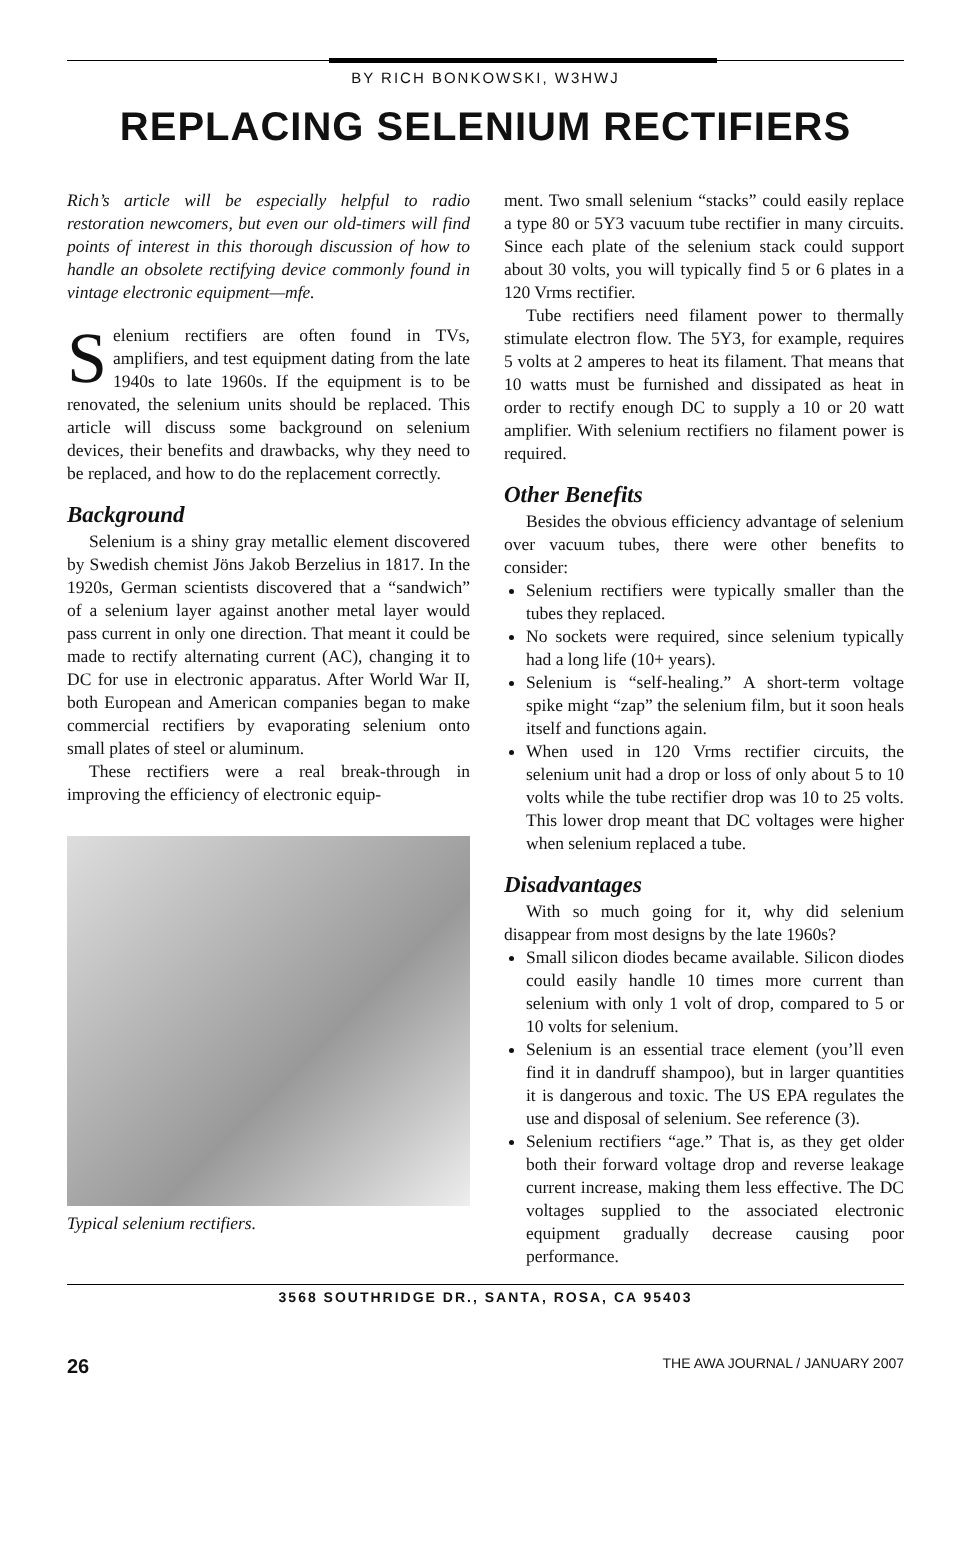BY RICH BONKOWSKI, W3HWJ
REPLACING SELENIUM RECTIFIERS
Rich’s article will be especially helpful to radio restoration newcomers, but even our old-timers will find points of interest in this thorough discussion of how to handle an obsolete rectifying device commonly found in vintage electronic equipment—mfe.
Selenium rectifiers are often found in TVs, amplifiers, and test equipment dating from the late 1940s to late 1960s. If the equipment is to be renovated, the selenium units should be replaced. This article will discuss some background on selenium devices, their benefits and drawbacks, why they need to be replaced, and how to do the replacement correctly.
Background
Selenium is a shiny gray metallic element discovered by Swedish chemist Jöns Jakob Berzelius in 1817. In the 1920s, German scientists discovered that a “sandwich” of a selenium layer against another metal layer would pass current in only one direction. That meant it could be made to rectify alternating current (AC), changing it to DC for use in electronic apparatus. After World War II, both European and American companies began to make commercial rectifiers by evaporating selenium onto small plates of steel or aluminum.
These rectifiers were a real break-through in improving the efficiency of electronic equip-
Typical selenium rectifiers.
ment. Two small selenium “stacks” could easily replace a type 80 or 5Y3 vacuum tube rectifier in many circuits. Since each plate of the selenium stack could support about 30 volts, you will typically find 5 or 6 plates in a 120 Vrms rectifier.
Tube rectifiers need filament power to thermally stimulate electron flow. The 5Y3, for example, requires 5 volts at 2 amperes to heat its filament. That means that 10 watts must be furnished and dissipated as heat in order to rectify enough DC to supply a 10 or 20 watt amplifier. With selenium rectifiers no filament power is required.
Other Benefits
Besides the obvious efficiency advantage of selenium over vacuum tubes, there were other benefits to consider:
Selenium rectifiers were typically smaller than the tubes they replaced.
No sockets were required, since selenium typically had a long life (10+ years).
Selenium is “self-healing.” A short-term voltage spike might “zap” the selenium film, but it soon heals itself and functions again.
When used in 120 Vrms rectifier circuits, the selenium unit had a drop or loss of only about 5 to 10 volts while the tube rectifier drop was 10 to 25 volts. This lower drop meant that DC voltages were higher when selenium replaced a tube.
Disadvantages
With so much going for it, why did selenium disappear from most designs by the late 1960s?
Small silicon diodes became available. Silicon diodes could easily handle 10 times more current than selenium with only 1 volt of drop, compared to 5 or 10 volts for selenium.
Selenium is an essential trace element (you’ll even find it in dandruff shampoo), but in larger quantities it is dangerous and toxic. The US EPA regulates the use and disposal of selenium. See reference (3).
Selenium rectifiers “age.” That is, as they get older both their forward voltage drop and reverse leakage current increase, making them less effective. The DC voltages supplied to the associated electronic equipment gradually decrease causing poor performance.
3568 SOUTHRIDGE DR., SANTA, ROSA, CA 95403
26 THE AWA JOURNAL / JANUARY 2007